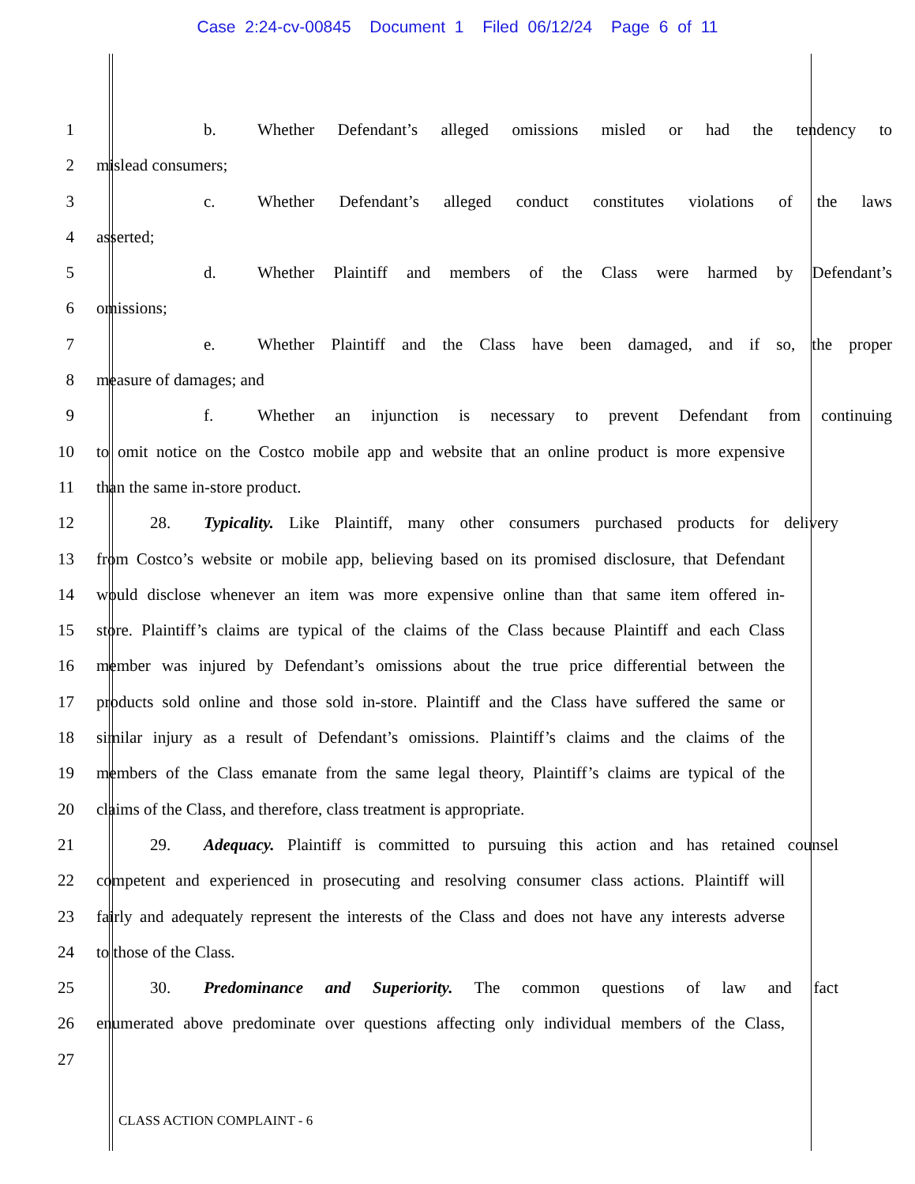Case 2:24-cv-00845 Document 1 Filed 06/12/24 Page 6 of 11
1 b. Whether Defendant’s alleged omissions misled or had the tendency to
2 mislead consumers;
3 c. Whether Defendant’s alleged conduct constitutes violations of the laws
4 asserted;
5 d. Whether Plaintiff and members of the Class were harmed by Defendant’s
6 omissions;
7 e. Whether Plaintiff and the Class have been damaged, and if so, the proper
8 measure of damages; and
9 f. Whether an injunction is necessary to prevent Defendant from continuing
10 to omit notice on the Costco mobile app and website that an online product is more expensive
11 than the same in-store product.
12 28. Typicality. Like Plaintiff, many other consumers purchased products for delivery
13 from Costco’s website or mobile app, believing based on its promised disclosure, that Defendant
14 would disclose whenever an item was more expensive online than that same item offered in-
15 store. Plaintiff’s claims are typical of the claims of the Class because Plaintiff and each Class
16 member was injured by Defendant’s omissions about the true price differential between the
17 products sold online and those sold in-store. Plaintiff and the Class have suffered the same or
18 similar injury as a result of Defendant’s omissions. Plaintiff’s claims and the claims of the
19 members of the Class emanate from the same legal theory, Plaintiff’s claims are typical of the
20 claims of the Class, and therefore, class treatment is appropriate.
21 29. Adequacy. Plaintiff is committed to pursuing this action and has retained counsel
22 competent and experienced in prosecuting and resolving consumer class actions. Plaintiff will
23 fairly and adequately represent the interests of the Class and does not have any interests adverse
24 to those of the Class.
25 30. Predominance and Superiority. The common questions of law and fact
26 enumerated above predominate over questions affecting only individual members of the Class,
27
CLASS ACTION COMPLAINT - 6